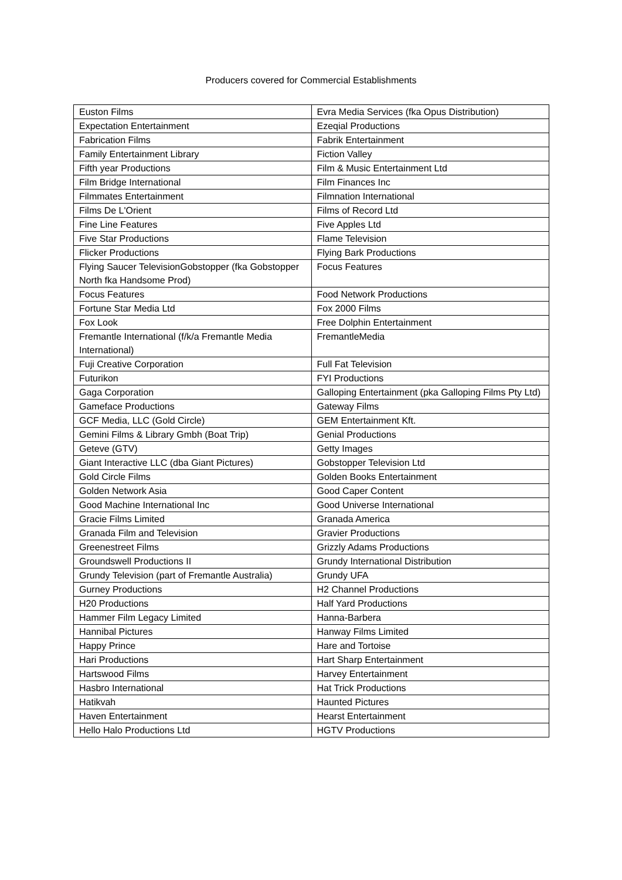Producers covered for Commercial Establishments
| Euston Films | Evra Media Services (fka Opus Distribution) |
| Expectation Entertainment | Ezeqial Productions |
| Fabrication Films | Fabrik Entertainment |
| Family Entertainment Library | Fiction Valley |
| Fifth year Productions | Film & Music Entertainment Ltd |
| Film Bridge International | Film Finances Inc |
| Filmmates Entertainment | Filmnation International |
| Films De L'Orient | Films of Record Ltd |
| Fine Line Features | Five Apples Ltd |
| Five Star Productions | Flame Television |
| Flicker Productions | Flying Bark Productions |
| Flying Saucer TelevisionGobstopper (fka Gobstopper North fka Handsome Prod) | Focus Features |
| Focus Features | Food Network Productions |
| Fortune Star Media Ltd | Fox 2000 Films |
| Fox Look | Free Dolphin Entertainment |
| Fremantle International (f/k/a Fremantle Media International) | FremantleMedia |
| Fuji Creative Corporation | Full Fat Television |
| Futurikon | FYI Productions |
| Gaga Corporation | Galloping Entertainment (pka Galloping Films Pty Ltd) |
| Gameface Productions | Gateway Films |
| GCF Media, LLC (Gold Circle) | GEM Entertainment Kft. |
| Gemini Films & Library Gmbh (Boat Trip) | Genial Productions |
| Geteve (GTV) | Getty Images |
| Giant Interactive LLC (dba Giant Pictures) | Gobstopper Television Ltd |
| Gold Circle Films | Golden Books Entertainment |
| Golden Network Asia | Good Caper Content |
| Good Machine International Inc | Good Universe International |
| Gracie Films Limited | Granada America |
| Granada Film and Television | Gravier Productions |
| Greenestreet Films | Grizzly Adams Productions |
| Groundswell Productions II | Grundy International Distribution |
| Grundy Television (part of Fremantle Australia) | Grundy UFA |
| Gurney Productions | H2 Channel Productions |
| H20 Productions | Half Yard Productions |
| Hammer Film Legacy Limited | Hanna-Barbera |
| Hannibal Pictures | Hanway Films Limited |
| Happy Prince | Hare and Tortoise |
| Hari Productions | Hart Sharp Entertainment |
| Hartswood Films | Harvey Entertainment |
| Hasbro International | Hat Trick Productions |
| Hatikvah | Haunted Pictures |
| Haven Entertainment | Hearst Entertainment |
| Hello Halo Productions Ltd | HGTV Productions |